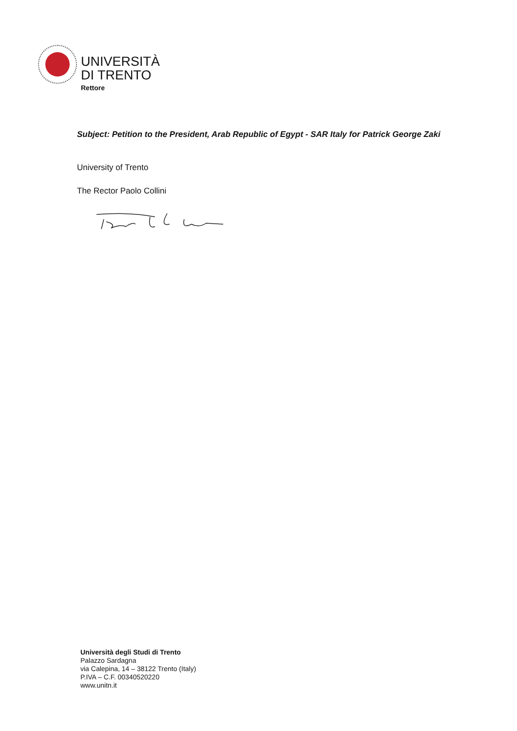UNIVERSITÀ
DI TRENTO
Rettore
Subject: Petition to the President, Arab Republic of Egypt - SAR Italy for Patrick George Zaki
University of Trento
The Rector Paolo Collini
Università degli Studi di Trento
Palazzo Sardagna
via Calepina, 14 – 38122 Trento (Italy)
P.IVA – C.F. 00340520220
www.unitn.it